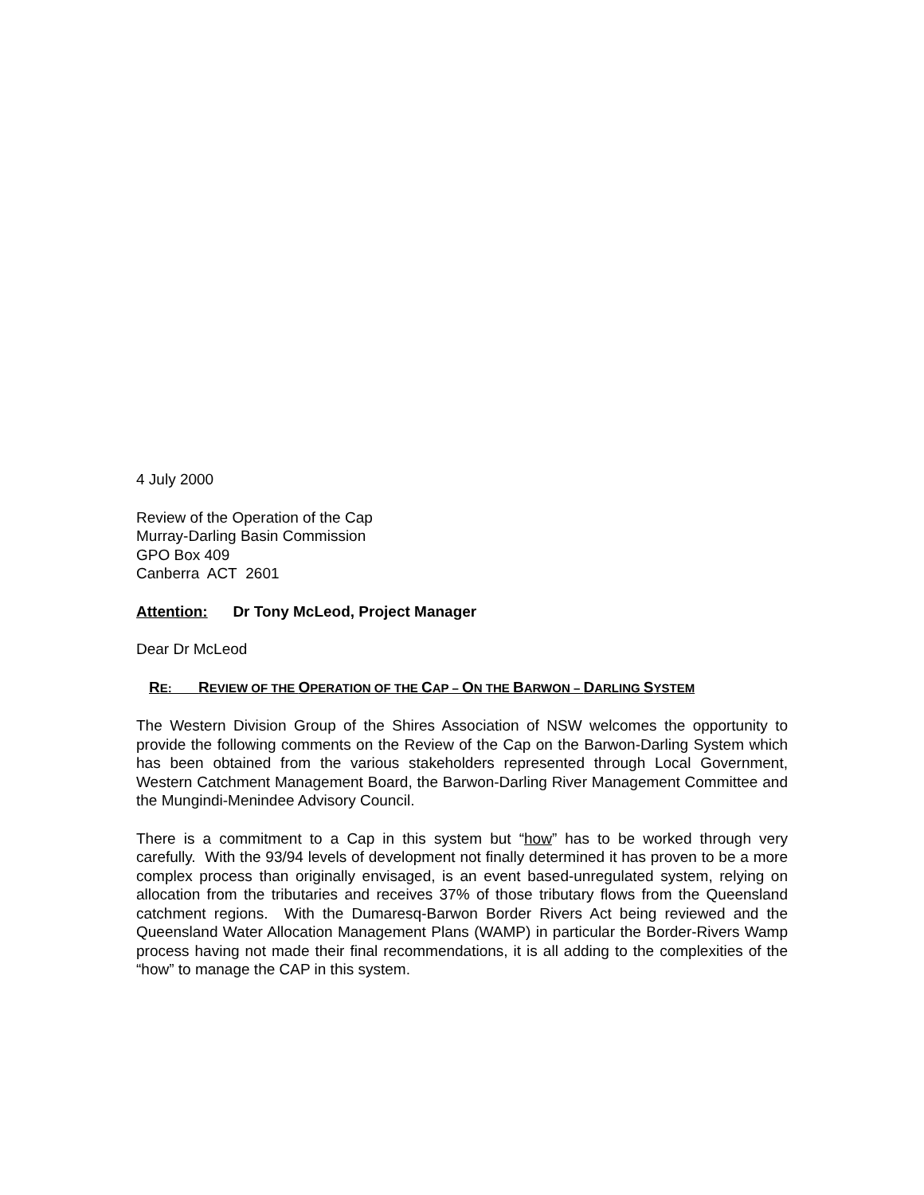4 July 2000
Review of the Operation of the Cap
Murray-Darling Basin Commission
GPO Box 409
Canberra ACT 2601
Attention: Dr Tony McLeod, Project Manager
Dear Dr McLeod
RE: REVIEW OF THE OPERATION OF THE CAP – ON THE BARWON – DARLING SYSTEM
The Western Division Group of the Shires Association of NSW welcomes the opportunity to provide the following comments on the Review of the Cap on the Barwon-Darling System which has been obtained from the various stakeholders represented through Local Government, Western Catchment Management Board, the Barwon-Darling River Management Committee and the Mungindi-Menindee Advisory Council.
There is a commitment to a Cap in this system but “how” has to be worked through very carefully. With the 93/94 levels of development not finally determined it has proven to be a more complex process than originally envisaged, is an event based-unregulated system, relying on allocation from the tributaries and receives 37% of those tributary flows from the Queensland catchment regions. With the Dumaresq-Barwon Border Rivers Act being reviewed and the Queensland Water Allocation Management Plans (WAMP) in particular the Border-Rivers Wamp process having not made their final recommendations, it is all adding to the complexities of the “how” to manage the CAP in this system.